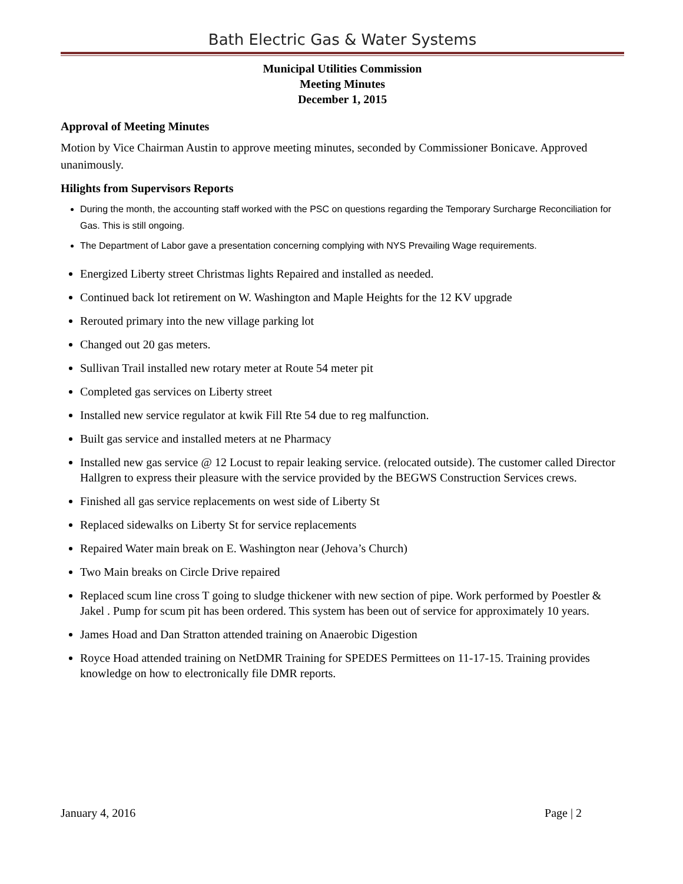Bath Electric Gas & Water Systems
Municipal Utilities Commission
Meeting Minutes
December 1, 2015
Approval of Meeting Minutes
Motion by Vice Chairman Austin to approve meeting minutes, seconded by Commissioner Bonicave. Approved unanimously.
Hilights from Supervisors Reports
During the month, the accounting staff worked with the PSC on questions regarding the Temporary Surcharge Reconciliation for Gas. This is still ongoing.
The Department of Labor gave a presentation concerning complying with NYS Prevailing Wage requirements.
Energized Liberty street Christmas lights Repaired and installed as needed.
Continued back lot retirement on W. Washington and Maple Heights for the 12 KV upgrade
Rerouted primary into the new village parking lot
Changed out 20 gas meters.
Sullivan Trail installed new rotary meter at Route 54 meter pit
Completed gas services on Liberty street
Installed new service regulator at kwik Fill Rte 54 due to reg malfunction.
Built gas service and installed meters at ne Pharmacy
Installed new gas service @ 12 Locust to repair leaking service. (relocated outside). The customer called Director Hallgren to express their pleasure with the service provided by the BEGWS Construction Services crews.
Finished all gas service replacements on west side of Liberty St
Replaced sidewalks on Liberty St for service replacements
Repaired Water main break on E. Washington near (Jehova’s Church)
Two Main breaks on Circle Drive repaired
Replaced scum line cross T going to sludge thickener with new section of pipe. Work performed by Poestler & Jakel . Pump for scum pit has been ordered. This system has been out of service for approximately 10 years.
James Hoad and Dan Stratton attended training on Anaerobic Digestion
Royce Hoad attended training on NetDMR Training for SPEDES Permittees on 11-17-15. Training provides knowledge on how to electronically file DMR reports.
January 4, 2016 Page | 2